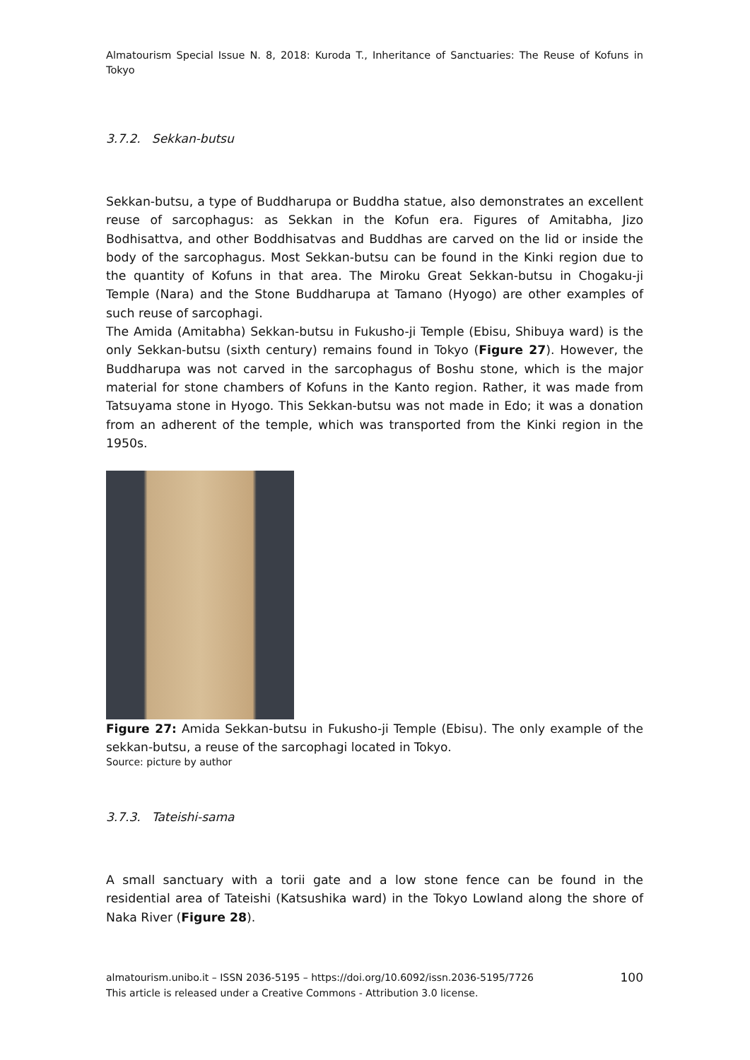Almatourism Special Issue N. 8, 2018: Kuroda T., Inheritance of Sanctuaries: The Reuse of Kofuns in Tokyo
3.7.2. Sekkan-butsu
Sekkan-butsu, a type of Buddharupa or Buddha statue, also demonstrates an excellent reuse of sarcophagus: as Sekkan in the Kofun era. Figures of Amitabha, Jizo Bodhisattva, and other Boddhisatvas and Buddhas are carved on the lid or inside the body of the sarcophagus. Most Sekkan-butsu can be found in the Kinki region due to the quantity of Kofuns in that area. The Miroku Great Sekkan-butsu in Chogaku-ji Temple (Nara) and the Stone Buddharupa at Tamano (Hyogo) are other examples of such reuse of sarcophagi.
The Amida (Amitabha) Sekkan-butsu in Fukusho-ji Temple (Ebisu, Shibuya ward) is the only Sekkan-butsu (sixth century) remains found in Tokyo (Figure 27). However, the Buddharupa was not carved in the sarcophagus of Boshu stone, which is the major material for stone chambers of Kofuns in the Kanto region. Rather, it was made from Tatsuyama stone in Hyogo. This Sekkan-butsu was not made in Edo; it was a donation from an adherent of the temple, which was transported from the Kinki region in the 1950s.
Figure 27: Amida Sekkan-butsu in Fukusho-ji Temple (Ebisu). The only example of the sekkan-butsu, a reuse of the sarcophagi located in Tokyo.
Source: picture by author
3.7.3. Tateishi-sama
A small sanctuary with a torii gate and a low stone fence can be found in the residential area of Tateishi (Katsushika ward) in the Tokyo Lowland along the shore of Naka River (Figure 28).
almatourism.unibo.it – ISSN 2036-5195 – https://doi.org/10.6092/issn.2036-5195/7726 100
This article is released under a Creative Commons - Attribution 3.0 license.